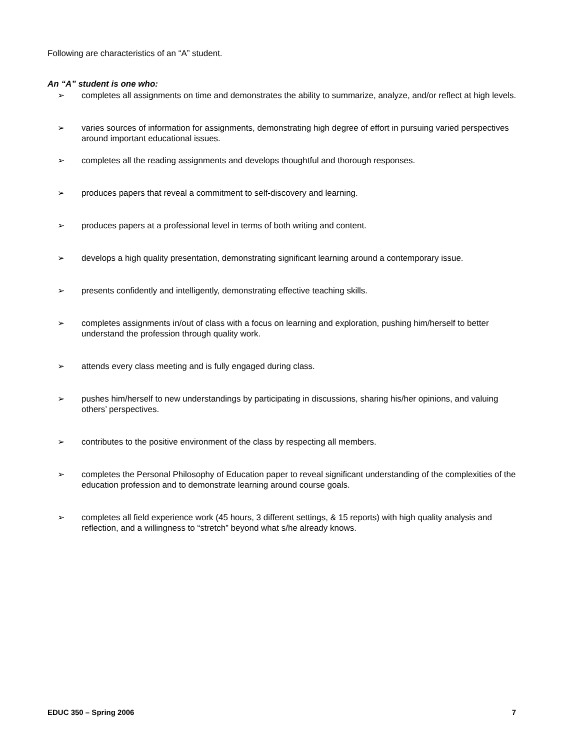Following are characteristics of an “A” student.
An “A” student is one who:
➢ completes all assignments on time and demonstrates the ability to summarize, analyze, and/or reflect at high levels.
➢ varies sources of information for assignments, demonstrating high degree of effort in pursuing varied perspectives around important educational issues.
➢ completes all the reading assignments and develops thoughtful and thorough responses.
➢ produces papers that reveal a commitment to self-discovery and learning.
➢ produces papers at a professional level in terms of both writing and content.
➢ develops a high quality presentation, demonstrating significant learning around a contemporary issue.
➢ presents confidently and intelligently, demonstrating effective teaching skills.
➢ completes assignments in/out of class with a focus on learning and exploration, pushing him/herself to better understand the profession through quality work.
➢ attends every class meeting and is fully engaged during class.
➢ pushes him/herself to new understandings by participating in discussions, sharing his/her opinions, and valuing others’ perspectives.
➢ contributes to the positive environment of the class by respecting all members.
➢ completes the Personal Philosophy of Education paper to reveal significant understanding of the complexities of the education profession and to demonstrate learning around course goals.
➢ completes all field experience work (45 hours, 3 different settings, & 15 reports) with high quality analysis and reflection, and a willingness to “stretch” beyond what s/he already knows.
EDUC 350 – Spring 2006 7